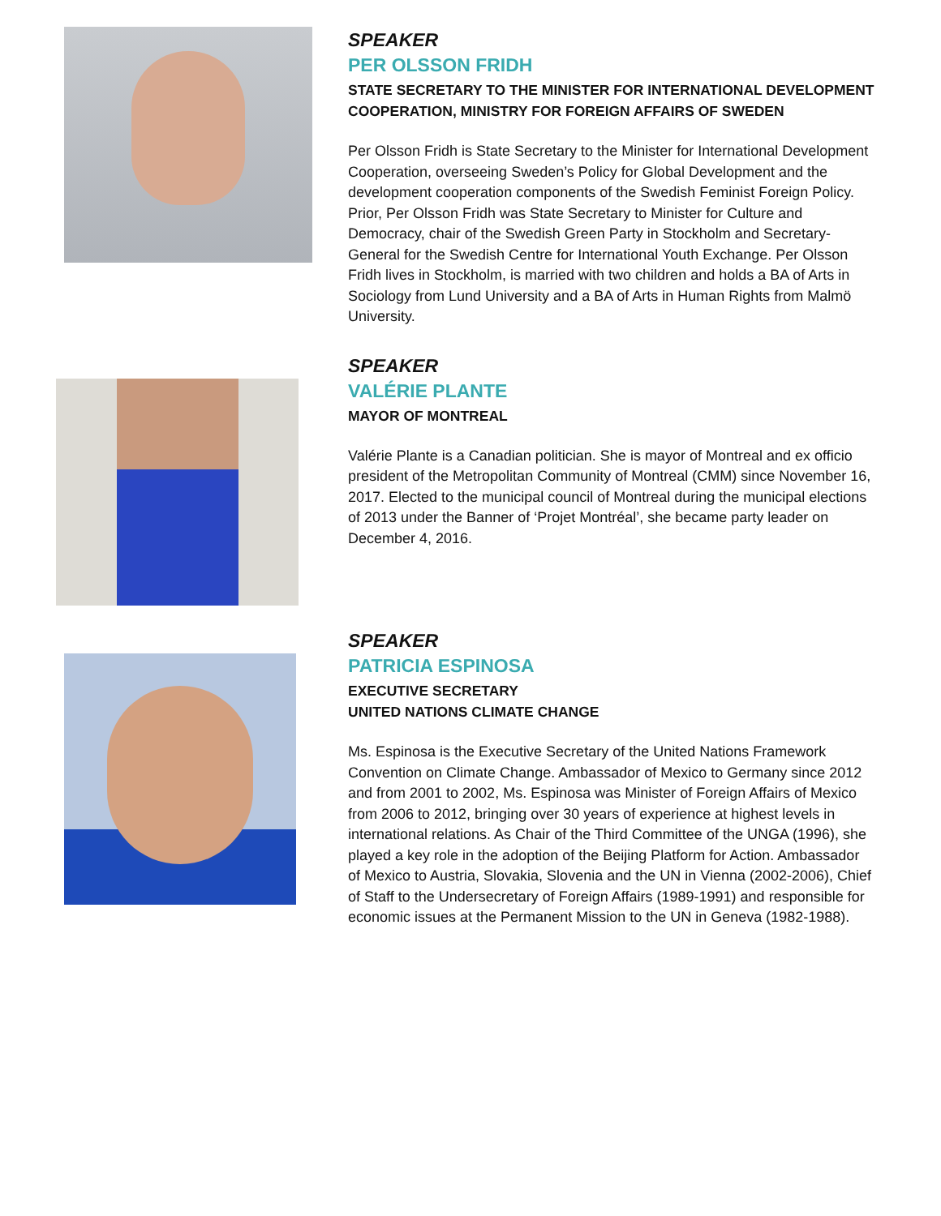SPEAKER
PER OLSSON FRIDH
STATE SECRETARY TO THE MINISTER FOR INTERNATIONAL DEVELOPMENT COOPERATION, MINISTRY FOR FOREIGN AFFAIRS OF SWEDEN
Per Olsson Fridh is State Secretary to the Minister for International Development Cooperation, overseeing Sweden’s Policy for Global Development and the development cooperation components of the Swedish Feminist Foreign Policy. Prior, Per Olsson Fridh was State Secretary to Minister for Culture and Democracy, chair of the Swedish Green Party in Stockholm and Secretary-General for the Swedish Centre for International Youth Exchange. Per Olsson Fridh lives in Stockholm, is married with two children and holds a BA of Arts in Sociology from Lund University and a BA of Arts in Human Rights from Malmö University.
SPEAKER
VALÉRIE PLANTE
MAYOR OF MONTREAL
Valérie Plante is a Canadian politician. She is mayor of Montreal and ex officio president of the Metropolitan Community of Montreal (CMM) since November 16, 2017. Elected to the municipal council of Montreal during the municipal elections of 2013 under the Banner of ‘Projet Montréal’, she became party leader on December 4, 2016.
SPEAKER
PATRICIA ESPINOSA
EXECUTIVE SECRETARY
UNITED NATIONS CLIMATE CHANGE
Ms. Espinosa is the Executive Secretary of the United Nations Framework Convention on Climate Change. Ambassador of Mexico to Germany since 2012 and from 2001 to 2002, Ms. Espinosa was Minister of Foreign Affairs of Mexico from 2006 to 2012, bringing over 30 years of experience at highest levels in international relations. As Chair of the Third Committee of the UNGA (1996), she played a key role in the adoption of the Beijing Platform for Action. Ambassador of Mexico to Austria, Slovakia, Slovenia and the UN in Vienna (2002-2006), Chief of Staff to the Undersecretary of Foreign Affairs (1989-1991) and responsible for economic issues at the Permanent Mission to the UN in Geneva (1982-1988).